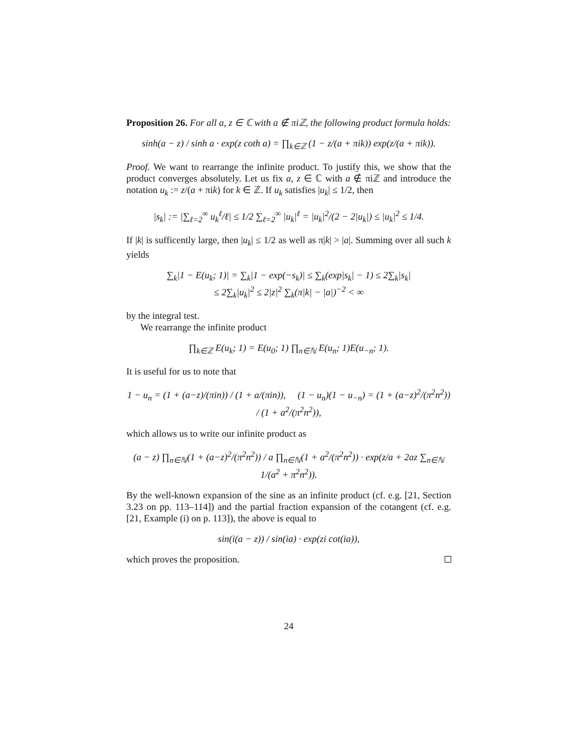Proposition 26. For all a, z ∈ ℂ with a ∉ πiℤ, the following product formula holds:
sinh(a − z) / sinh a · exp(z coth a) = ∏<sub>k∈ℤ</sub> (1 − z/(a + πik)) exp(z/(a + πik)).
Proof. We want to rearrange the infinite product. To justify this, we show that the product converges absolutely. Let us fix a, z ∈ ℂ with a ∉ πiℤ and introduce the notation u<sub>k</sub> := z/(a + πik) for k ∈ ℤ. If u<sub>k</sub> satisfies |u<sub>k</sub>| ≤ 1/2, then
|s<sub>k</sub>| := |∑<sub>ℓ=2</sub><sup>∞</sup> u<sub>k</sub><sup>ℓ</sup>/ℓ| ≤ 1/2 ∑<sub>ℓ=2</sub><sup>∞</sup> |u<sub>k</sub>|<sup>ℓ</sup> = |u<sub>k</sub>|<sup>2</sup>/(2 − 2|u<sub>k</sub>|) ≤ |u<sub>k</sub>|<sup>2</sup> ≤ 1/4.
If |k| is sufficently large, then |u<sub>k</sub>| ≤ 1/2 as well as π|k| > |a|. Summing over all such k yields
∑<sub>k</sub>|1 − E(u<sub>k</sub>; 1)| = ∑<sub>k</sub>|1 − exp(−s<sub>k</sub>)| ≤ ∑<sub>k</sub>(exp|s<sub>k</sub>| − 1) ≤ 2∑<sub>k</sub>|s<sub>k</sub>|
≤ 2∑<sub>k</sub>|u<sub>k</sub>|<sup>2</sup> ≤ 2|z|<sup>2</sup> ∑<sub>k</sub>(π|k| − |a|)<sup>−2</sup> < ∞
by the integral test.
We rearrange the infinite product
∏<sub>k∈ℤ</sub> E(u<sub>k</sub>; 1) = E(u<sub>0</sub>; 1) ∏<sub>n∈ℕ</sub> E(u<sub>n</sub>; 1)E(u<sub>−n</sub>; 1).
It is useful for us to note that
1 − u<sub>n</sub> = (1 + (a−z)/(πin)) / (1 + a/(πin)), (1 − u<sub>n</sub>)(1 − u<sub>−n</sub>) = (1 + (a−z)<sup>2</sup>/(π<sup>2</sup>n<sup>2</sup>)) / (1 + a<sup>2</sup>/(π<sup>2</sup>n<sup>2</sup>)),
which allows us to write our infinite product as
(a − z) ∏<sub>n∈ℕ</sub>(1 + (a−z)<sup>2</sup>/(π<sup>2</sup>n<sup>2</sup>)) / a ∏<sub>n∈ℕ</sub>(1 + a<sup>2</sup>/(π<sup>2</sup>n<sup>2</sup>)) · exp(z/a + 2az ∑<sub>n∈ℕ</sub> 1/(a<sup>2</sup> + π<sup>2</sup>n<sup>2</sup>)).
By the well-known expansion of the sine as an infinite product (cf. e.g. [21, Section 3.23 on pp. 113–114]) and the partial fraction expansion of the cotangent (cf. e.g. [21, Example (i) on p. 113]), the above is equal to
sin(i(a − z)) / sin(ia) · exp(zi cot(ia)),
which proves the proposition.
24